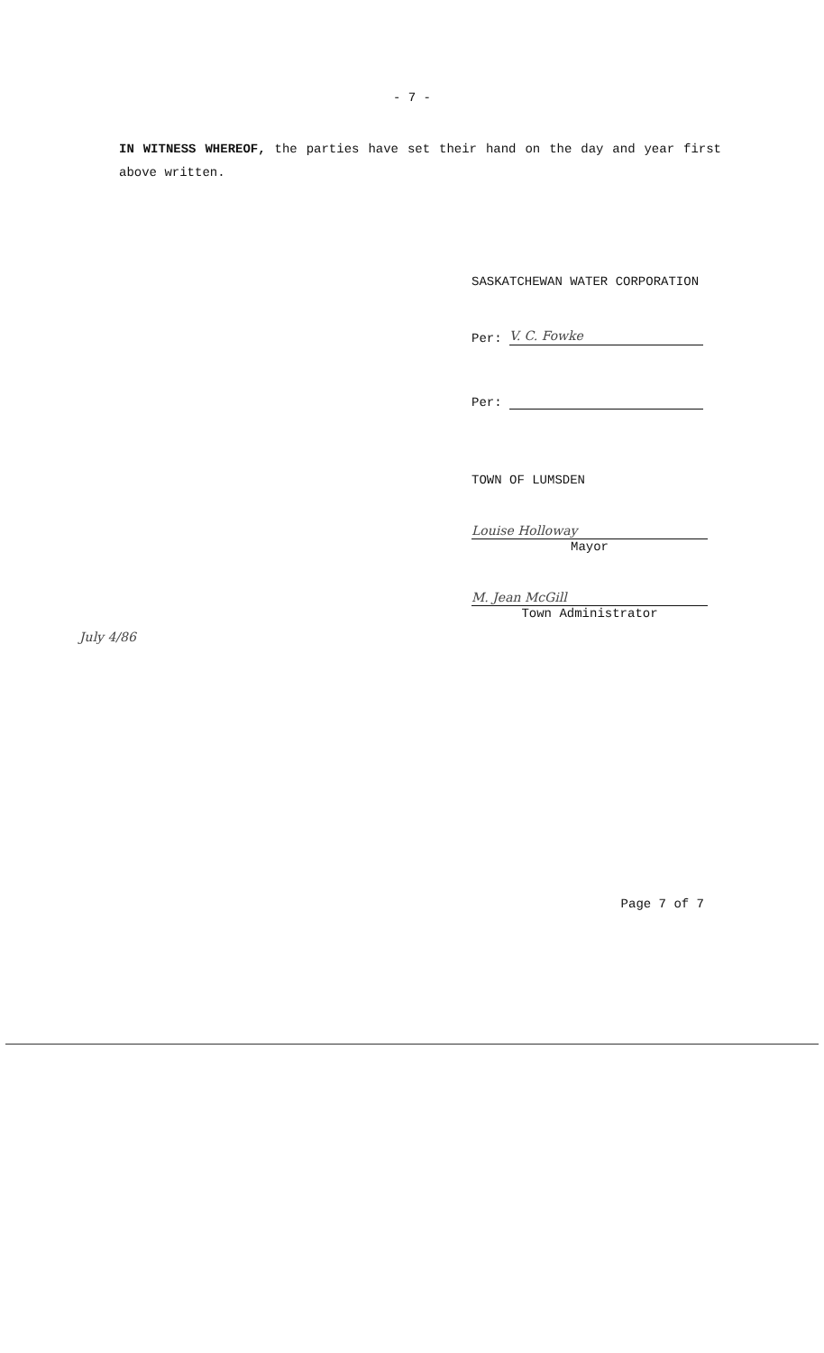- 7 -
IN WITNESS WHEREOF, the parties have set their hand on the day and year first above written.
SASKATCHEWAN WATER CORPORATION
Per: V. C. Fowke
Per:
TOWN OF LUMSDEN
Louise Holloway
Mayor
M. Jean McGill
Town Administrator
July 4/86
Page 7 of 7